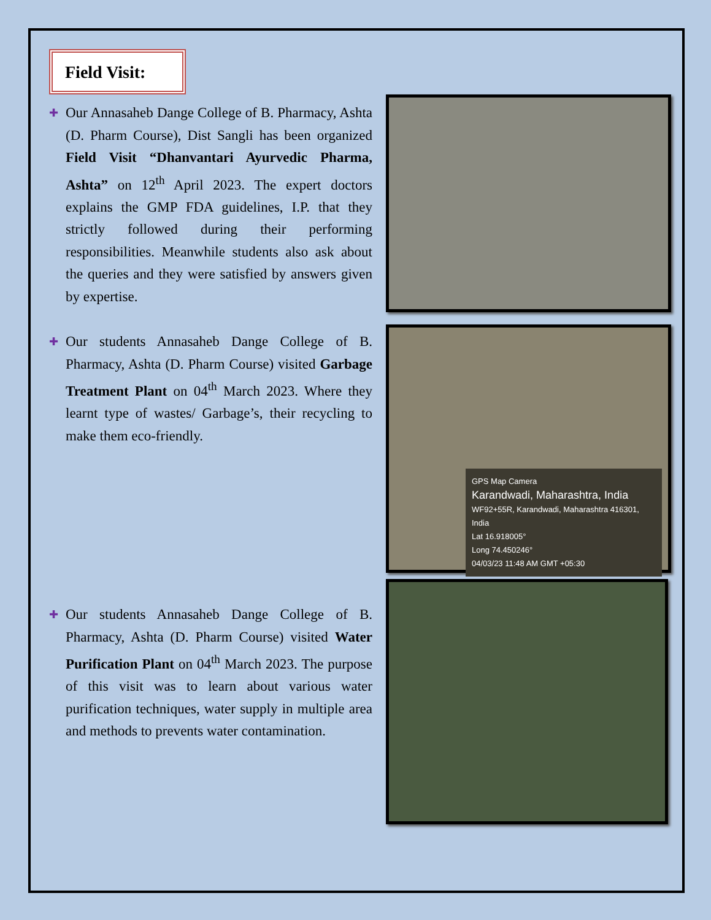Field Visit:
✚ Our Annasaheb Dange College of B. Pharmacy, Ashta (D. Pharm Course), Dist Sangli has been organized Field Visit “Dhanvantari Ayurvedic Pharma, Ashta” on 12<sup>th</sup> April 2023. The expert doctors explains the GMP FDA guidelines, I.P. that they strictly followed during their performing responsibilities. Meanwhile students also ask about the queries and they were satisfied by answers given by expertise.
✚ Our students Annasaheb Dange College of B. Pharmacy, Ashta (D. Pharm Course) visited Garbage Treatment Plant on 04<sup>th</sup> March 2023. Where they learnt type of wastes/ Garbage’s, their recycling to make them eco-friendly.
GPS Map Camera
Karandwadi, Maharashtra, India
WF92+55R, Karandwadi, Maharashtra 416301, India
Lat 16.918005°
Long 74.450246°
04/03/23 11:48 AM GMT +05:30
✚ Our students Annasaheb Dange College of B. Pharmacy, Ashta (D. Pharm Course) visited Water Purification Plant on 04<sup>th</sup> March 2023. The purpose of this visit was to learn about various water purification techniques, water supply in multiple area and methods to prevents water contamination.